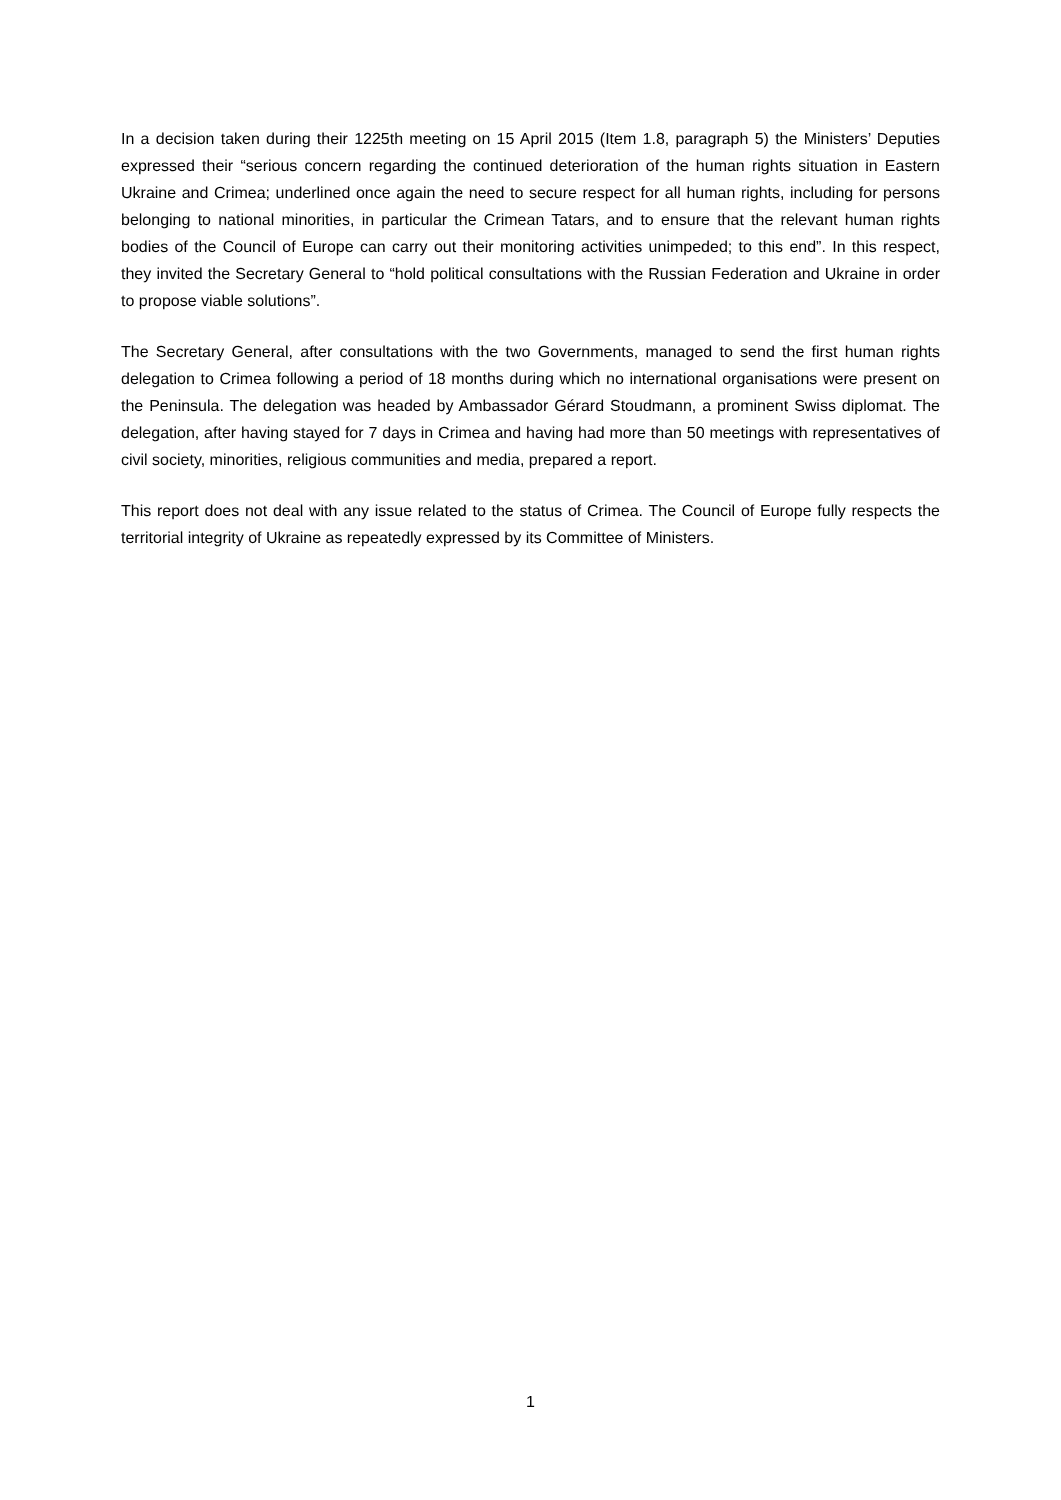In a decision taken during their 1225th meeting on 15 April 2015 (Item 1.8, paragraph 5) the Ministers’ Deputies expressed their “serious concern regarding the continued deterioration of the human rights situation in Eastern Ukraine and Crimea; underlined once again the need to secure respect for all human rights, including for persons belonging to national minorities, in particular the Crimean Tatars, and to ensure that the relevant human rights bodies of the Council of Europe can carry out their monitoring activities unimpeded; to this end”. In this respect, they invited the Secretary General to “hold political consultations with the Russian Federation and Ukraine in order to propose viable solutions”.
The Secretary General, after consultations with the two Governments, managed to send the first human rights delegation to Crimea following a period of 18 months during which no international organisations were present on the Peninsula. The delegation was headed by Ambassador Gérard Stoudmann, a prominent Swiss diplomat. The delegation, after having stayed for 7 days in Crimea and having had more than 50 meetings with representatives of civil society, minorities, religious communities and media, prepared a report.
This report does not deal with any issue related to the status of Crimea. The Council of Europe fully respects the territorial integrity of Ukraine as repeatedly expressed by its Committee of Ministers.
1